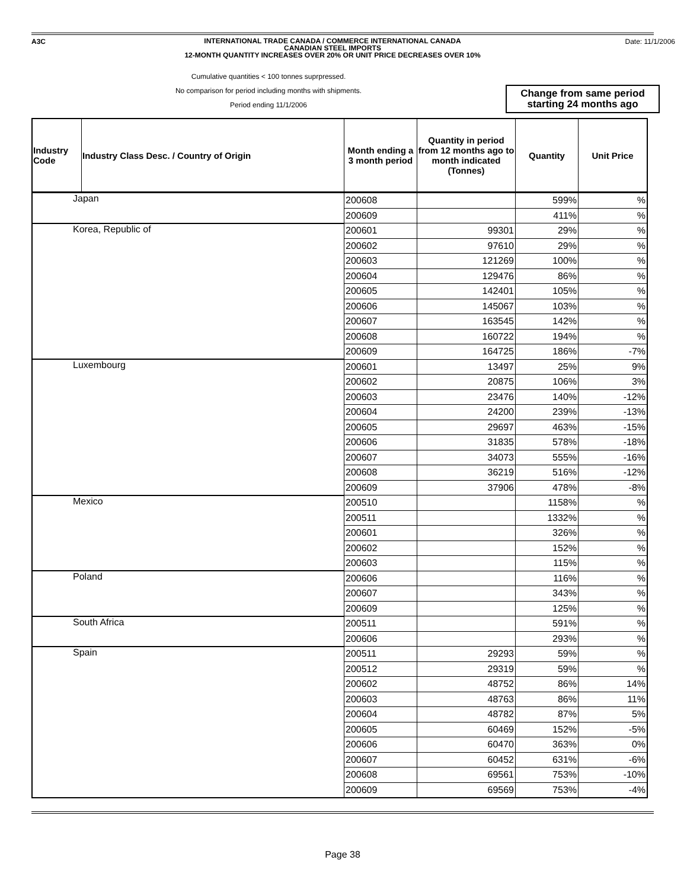A3C
INTERNATIONAL TRADE CANADA / COMMERCE INTERNATIONAL CANADA
CANADIAN STEEL IMPORTS
12-MONTH QUANTITY INCREASES OVER 20% OR UNIT PRICE DECREASES OVER 10%
Date: 11/1/2006
Cumulative quantities < 100 tonnes suprpressed.
No comparison for period including months with shipments.
Period ending 11/1/2006
Change from same period
starting 24 months ago
| Industry Code | Industry Class Desc. / Country of Origin | Month ending a 3 month period | Quantity in period from 12 months ago to month indicated (Tonnes) | Quantity | Unit Price |
| --- | --- | --- | --- | --- | --- |
| Japan | | 200608 | | 599% | % |
| | | 200609 | | 411% | % |
| Korea, Republic of | | 200601 | 99301 | 29% | % |
| | | 200602 | 97610 | 29% | % |
| | | 200603 | 121269 | 100% | % |
| | | 200604 | 129476 | 86% | % |
| | | 200605 | 142401 | 105% | % |
| | | 200606 | 145067 | 103% | % |
| | | 200607 | 163545 | 142% | % |
| | | 200608 | 160722 | 194% | % |
| | | 200609 | 164725 | 186% | -7% |
| Luxembourg | | 200601 | 13497 | 25% | 9% |
| | | 200602 | 20875 | 106% | 3% |
| | | 200603 | 23476 | 140% | -12% |
| | | 200604 | 24200 | 239% | -13% |
| | | 200605 | 29697 | 463% | -15% |
| | | 200606 | 31835 | 578% | -18% |
| | | 200607 | 34073 | 555% | -16% |
| | | 200608 | 36219 | 516% | -12% |
| | | 200609 | 37906 | 478% | -8% |
| Mexico | | 200510 | | 1158% | % |
| | | 200511 | | 1332% | % |
| | | 200601 | | 326% | % |
| | | 200602 | | 152% | % |
| | | 200603 | | 115% | % |
| Poland | | 200606 | | 116% | % |
| | | 200607 | | 343% | % |
| | | 200609 | | 125% | % |
| South Africa | | 200511 | | 591% | % |
| | | 200606 | | 293% | % |
| Spain | | 200511 | 29293 | 59% | % |
| | | 200512 | 29319 | 59% | % |
| | | 200602 | 48752 | 86% | 14% |
| | | 200603 | 48763 | 86% | 11% |
| | | 200604 | 48782 | 87% | 5% |
| | | 200605 | 60469 | 152% | -5% |
| | | 200606 | 60470 | 363% | 0% |
| | | 200607 | 60452 | 631% | -6% |
| | | 200608 | 69561 | 753% | -10% |
| | | 200609 | 69569 | 753% | -4% |
Page 38